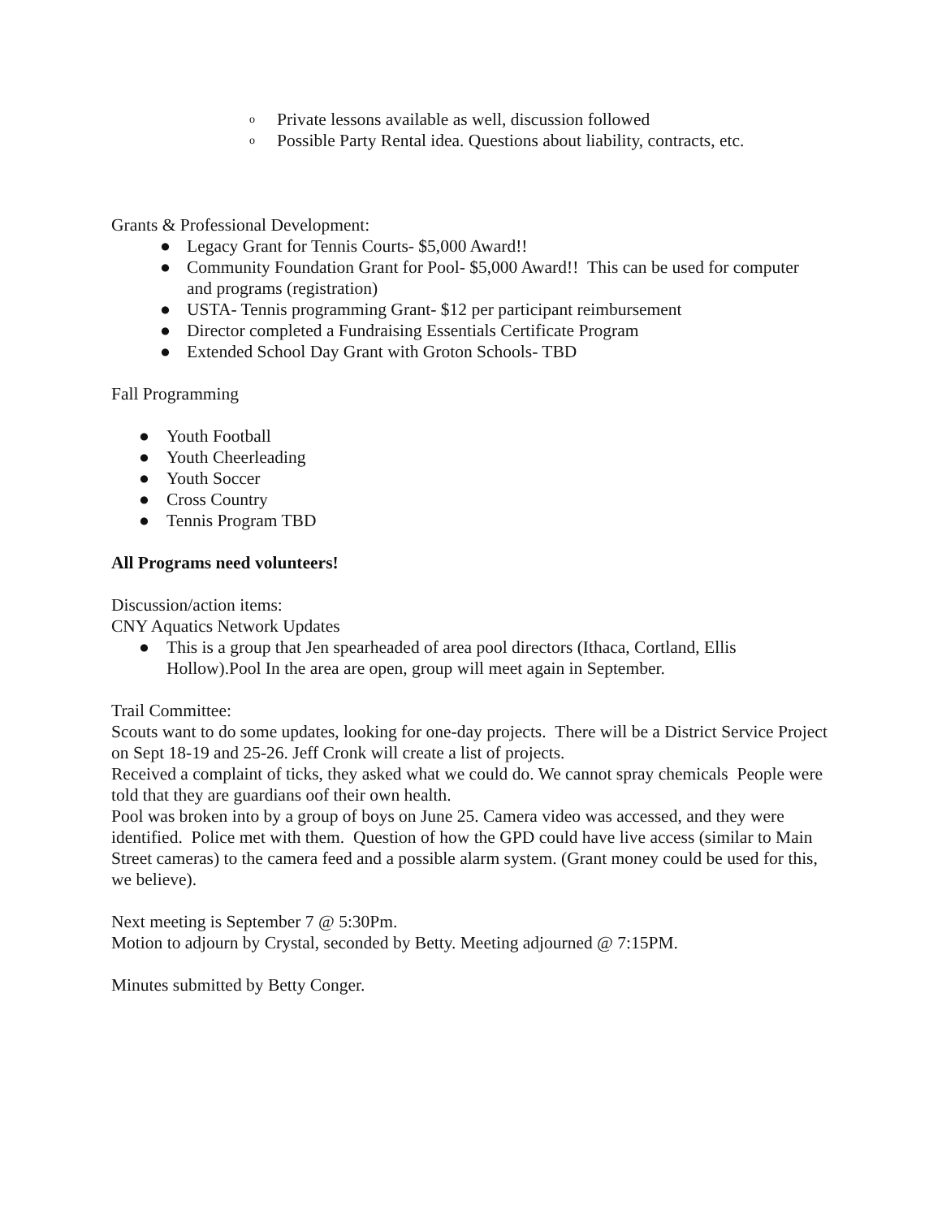o Private lessons available as well, discussion followed
o Possible Party Rental idea. Questions about liability, contracts, etc.
Grants & Professional Development:
● Legacy Grant for Tennis Courts- $5,000 Award!!
● Community Foundation Grant for Pool- $5,000 Award!! This can be used for computer and programs (registration)
● USTA- Tennis programming Grant- $12 per participant reimbursement
● Director completed a Fundraising Essentials Certificate Program
● Extended School Day Grant with Groton Schools- TBD
Fall Programming
● Youth Football
● Youth Cheerleading
● Youth Soccer
● Cross Country
● Tennis Program TBD
All Programs need volunteers!
Discussion/action items:
CNY Aquatics Network Updates
● This is a group that Jen spearheaded of area pool directors (Ithaca, Cortland, Ellis Hollow).Pool In the area are open, group will meet again in September.
Trail Committee:
Scouts want to do some updates, looking for one-day projects. There will be a District Service Project on Sept 18-19 and 25-26. Jeff Cronk will create a list of projects.
Received a complaint of ticks, they asked what we could do. We cannot spray chemicals People were told that they are guardians oof their own health.
Pool was broken into by a group of boys on June 25. Camera video was accessed, and they were identified. Police met with them. Question of how the GPD could have live access (similar to Main Street cameras) to the camera feed and a possible alarm system. (Grant money could be used for this, we believe).
Next meeting is September 7 @ 5:30Pm.
Motion to adjourn by Crystal, seconded by Betty. Meeting adjourned @ 7:15PM.
Minutes submitted by Betty Conger.